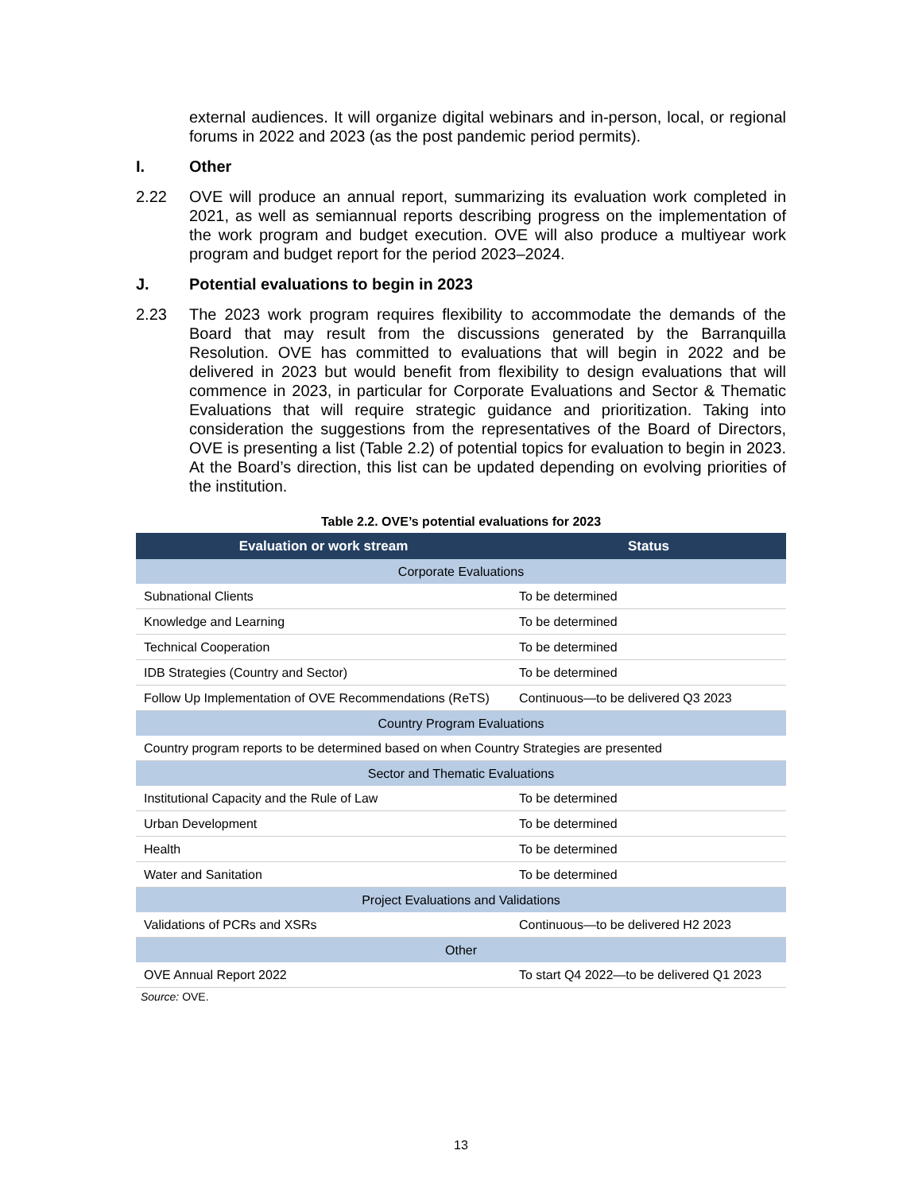external audiences. It will organize digital webinars and in-person, local, or regional forums in 2022 and 2023 (as the post pandemic period permits).
I. Other
2.22 OVE will produce an annual report, summarizing its evaluation work completed in 2021, as well as semiannual reports describing progress on the implementation of the work program and budget execution. OVE will also produce a multiyear work program and budget report for the period 2023–2024.
J. Potential evaluations to begin in 2023
2.23 The 2023 work program requires flexibility to accommodate the demands of the Board that may result from the discussions generated by the Barranquilla Resolution. OVE has committed to evaluations that will begin in 2022 and be delivered in 2023 but would benefit from flexibility to design evaluations that will commence in 2023, in particular for Corporate Evaluations and Sector & Thematic Evaluations that will require strategic guidance and prioritization. Taking into consideration the suggestions from the representatives of the Board of Directors, OVE is presenting a list (Table 2.2) of potential topics for evaluation to begin in 2023. At the Board’s direction, this list can be updated depending on evolving priorities of the institution.
Table 2.2. OVE’s potential evaluations for 2023
| Evaluation or work stream | Status |
| --- | --- |
| Corporate Evaluations | |
| Subnational Clients | To be determined |
| Knowledge and Learning | To be determined |
| Technical Cooperation | To be determined |
| IDB Strategies (Country and Sector) | To be determined |
| Follow Up Implementation of OVE Recommendations (ReTS) | Continuous—to be delivered Q3 2023 |
| Country Program Evaluations | |
| Country program reports to be determined based on when Country Strategies are presented | |
| Sector and Thematic Evaluations | |
| Institutional Capacity and the Rule of Law | To be determined |
| Urban Development | To be determined |
| Health | To be determined |
| Water and Sanitation | To be determined |
| Project Evaluations and Validations | |
| Validations of PCRs and XSRs | Continuous—to be delivered H2 2023 |
| Other | |
| OVE Annual Report 2022 | To start Q4 2022—to be delivered Q1 2023 |
Source: OVE.
13